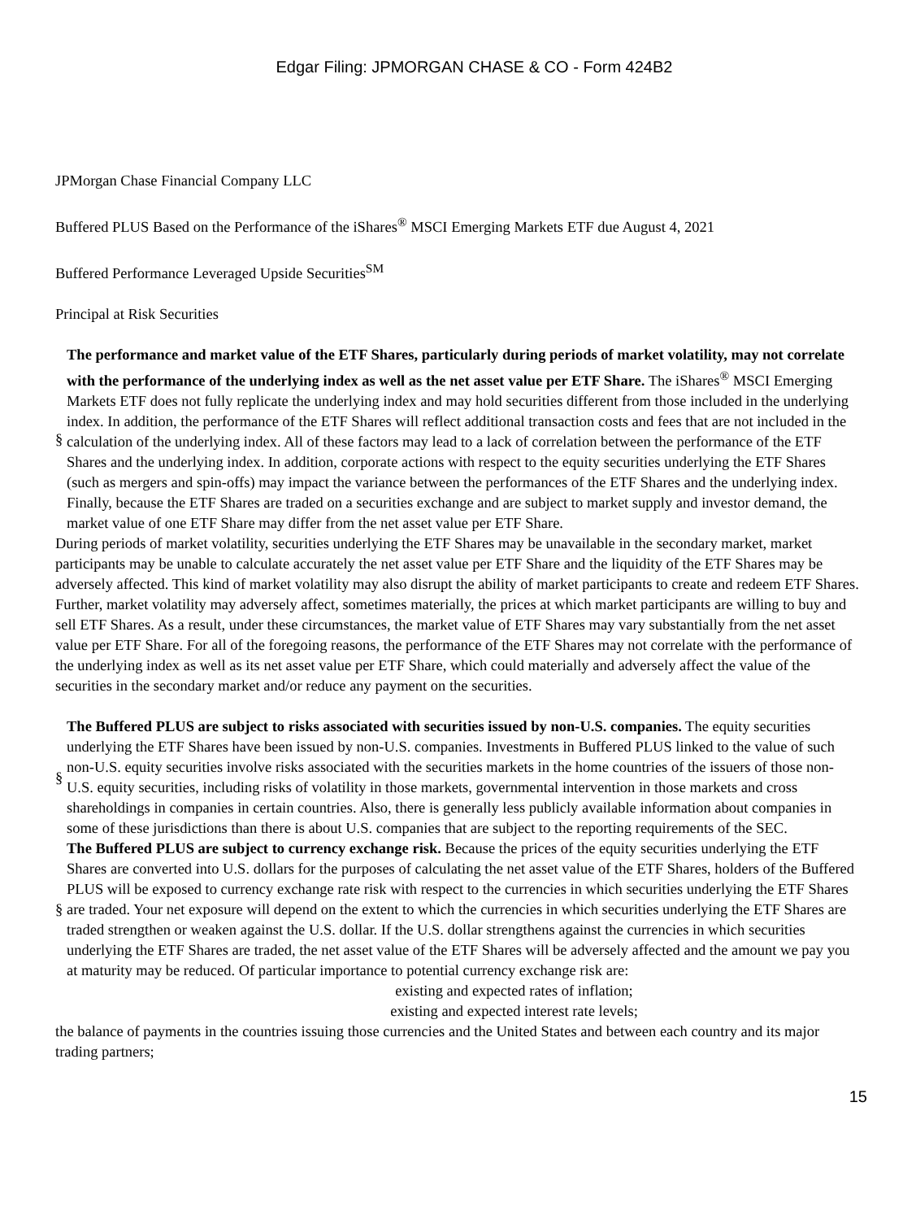Edgar Filing: JPMORGAN CHASE & CO - Form 424B2
JPMorgan Chase Financial Company LLC
Buffered PLUS Based on the Performance of the iShares<sup>®</sup> MSCI Emerging Markets ETF due August 4, 2021
Buffered Performance Leveraged Upside Securities<sup>SM</sup>
Principal at Risk Securities
§
The performance and market value of the ETF Shares, particularly during periods of market volatility, may not correlate with the performance of the underlying index as well as the net asset value per ETF Share. The iShares<sup>®</sup> MSCI Emerging Markets ETF does not fully replicate the underlying index and may hold securities different from those included in the underlying index. In addition, the performance of the ETF Shares will reflect additional transaction costs and fees that are not included in the calculation of the underlying index. All of these factors may lead to a lack of correlation between the performance of the ETF Shares and the underlying index. In addition, corporate actions with respect to the equity securities underlying the ETF Shares (such as mergers and spin-offs) may impact the variance between the performances of the ETF Shares and the underlying index. Finally, because the ETF Shares are traded on a securities exchange and are subject to market supply and investor demand, the market value of one ETF Share may differ from the net asset value per ETF Share.
During periods of market volatility, securities underlying the ETF Shares may be unavailable in the secondary market, market participants may be unable to calculate accurately the net asset value per ETF Share and the liquidity of the ETF Shares may be adversely affected. This kind of market volatility may also disrupt the ability of market participants to create and redeem ETF Shares. Further, market volatility may adversely affect, sometimes materially, the prices at which market participants are willing to buy and sell ETF Shares. As a result, under these circumstances, the market value of ETF Shares may vary substantially from the net asset value per ETF Share. For all of the foregoing reasons, the performance of the ETF Shares may not correlate with the performance of the underlying index as well as its net asset value per ETF Share, which could materially and adversely affect the value of the securities in the secondary market and/or reduce any payment on the securities.
§
The Buffered PLUS are subject to risks associated with securities issued by non-U.S. companies. The equity securities underlying the ETF Shares have been issued by non-U.S. companies. Investments in Buffered PLUS linked to the value of such non-U.S. equity securities involve risks associated with the securities markets in the home countries of the issuers of those non-U.S. equity securities, including risks of volatility in those markets, governmental intervention in those markets and cross shareholdings in companies in certain countries. Also, there is generally less publicly available information about companies in some of these jurisdictions than there is about U.S. companies that are subject to the reporting requirements of the SEC.
§
The Buffered PLUS are subject to currency exchange risk. Because the prices of the equity securities underlying the ETF Shares are converted into U.S. dollars for the purposes of calculating the net asset value of the ETF Shares, holders of the Buffered PLUS will be exposed to currency exchange rate risk with respect to the currencies in which securities underlying the ETF Shares are traded. Your net exposure will depend on the extent to which the currencies in which securities underlying the ETF Shares are traded strengthen or weaken against the U.S. dollar. If the U.S. dollar strengthens against the currencies in which securities underlying the ETF Shares are traded, the net asset value of the ETF Shares will be adversely affected and the amount we pay you at maturity may be reduced. Of particular importance to potential currency exchange risk are:
existing and expected rates of inflation;
existing and expected interest rate levels;
the balance of payments in the countries issuing those currencies and the United States and between each country and its major trading partners;
15